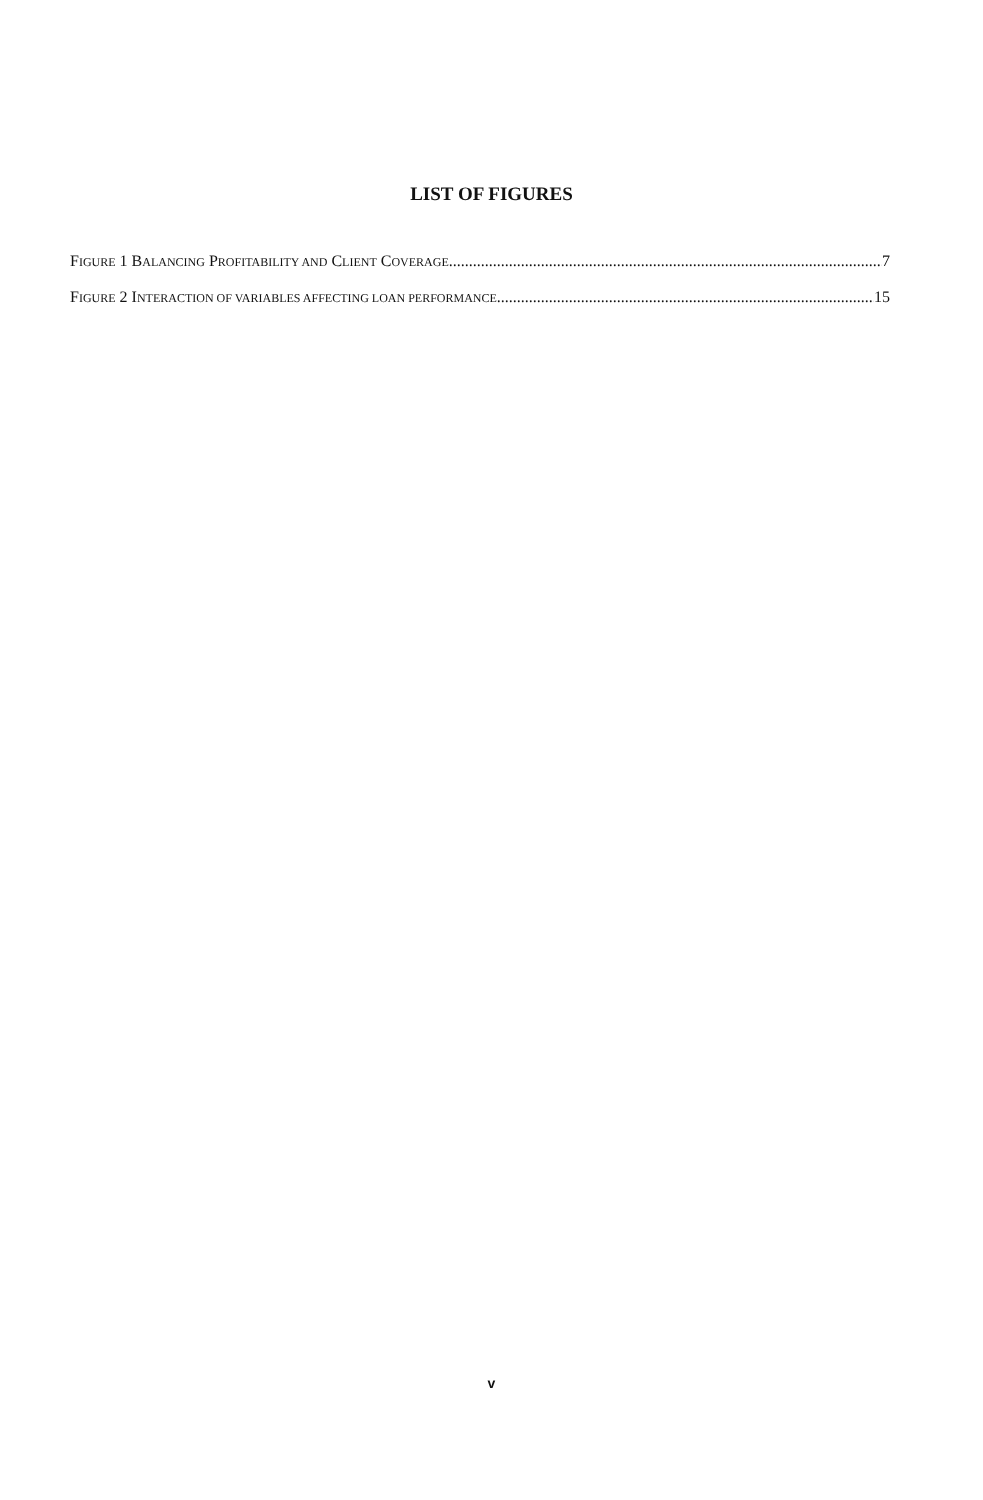LIST OF FIGURES
FIGURE 1 BALANCING PROFITABILITY AND CLIENT COVERAGE 7
FIGURE 2 INTERACTION OF VARIABLES AFFECTING LOAN PERFORMANCE 15
v